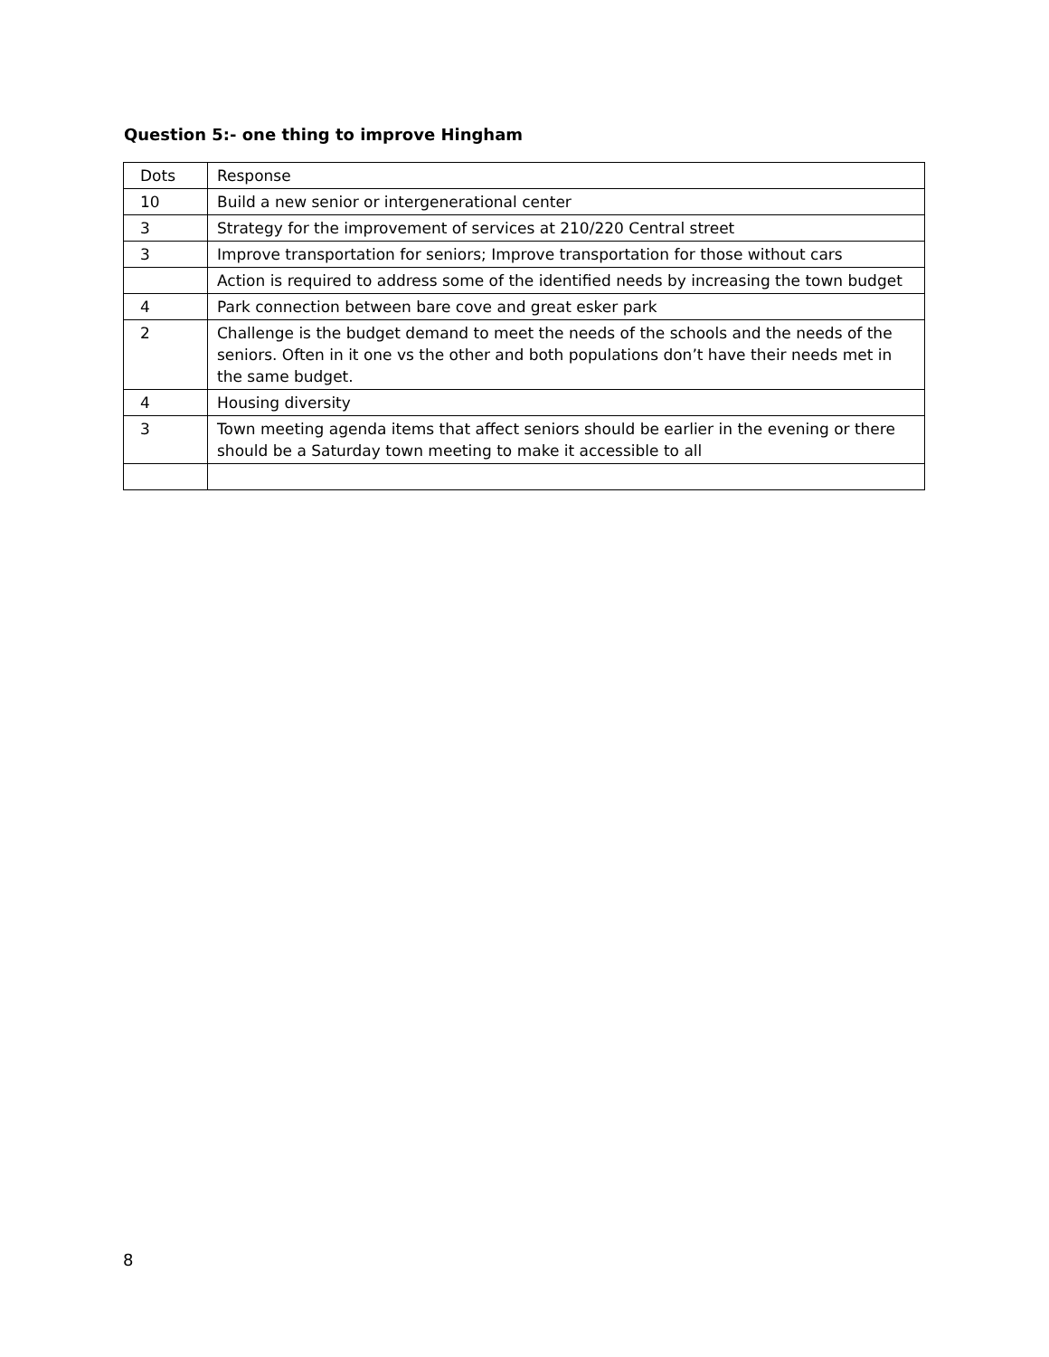Question 5:- one thing to improve Hingham
| Dots | Response |
| --- | --- |
| 10 | Build a new senior or intergenerational center |
| 3 | Strategy for the improvement of services at 210/220 Central street |
| 3 | Improve transportation for seniors; Improve transportation for those without cars |
| | Action is required to address some of the identified needs by increasing the town budget |
| 4 | Park connection between bare cove and great esker park |
| 2 | Challenge is the budget demand to meet the needs of the schools and the needs of the seniors. Often in it one vs the other and both populations don’t have their needs met in the same budget. |
| 4 | Housing diversity |
| 3 | Town meeting agenda items that affect seniors should be earlier in the evening or there should be a Saturday town meeting to make it accessible to all |
8